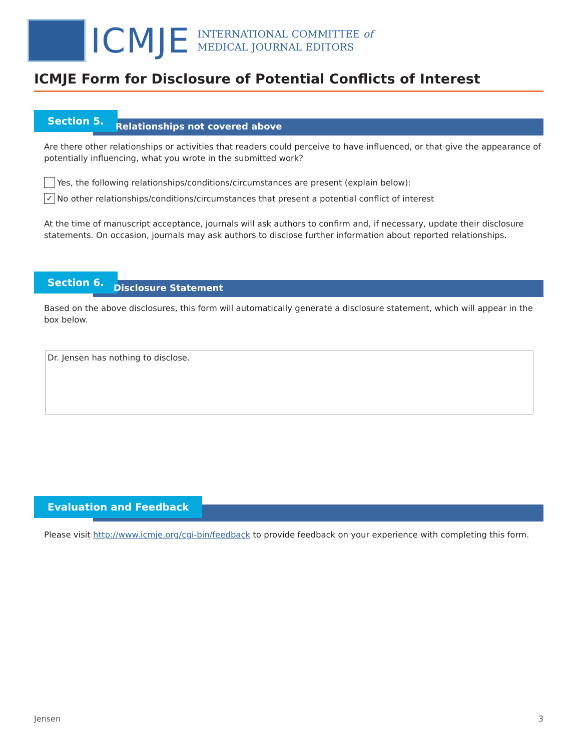ICMJE
INTERNATIONAL COMMITTEE of
MEDICAL JOURNAL EDITORS
ICMJE Form for Disclosure of Potential Conflicts of Interest
Section 5.
Relationships not covered above
Are there other relationships or activities that readers could perceive to have influenced, or that give the appearance of potentially influencing, what you wrote in the submitted work?
Yes, the following relationships/conditions/circumstances are present (explain below):
✓
No other relationships/conditions/circumstances that present a potential conflict of interest
At the time of manuscript acceptance, journals will ask authors to confirm and, if necessary, update their disclosure statements. On occasion, journals may ask authors to disclose further information about reported relationships.
Section 6.
Disclosure Statement
Based on the above disclosures, this form will automatically generate a disclosure statement, which will appear in the box below.
Dr. Jensen has nothing to disclose.
Evaluation and Feedback
Please visit http://www.icmje.org/cgi-bin/feedback to provide feedback on your experience with completing this form.
Jensen 3